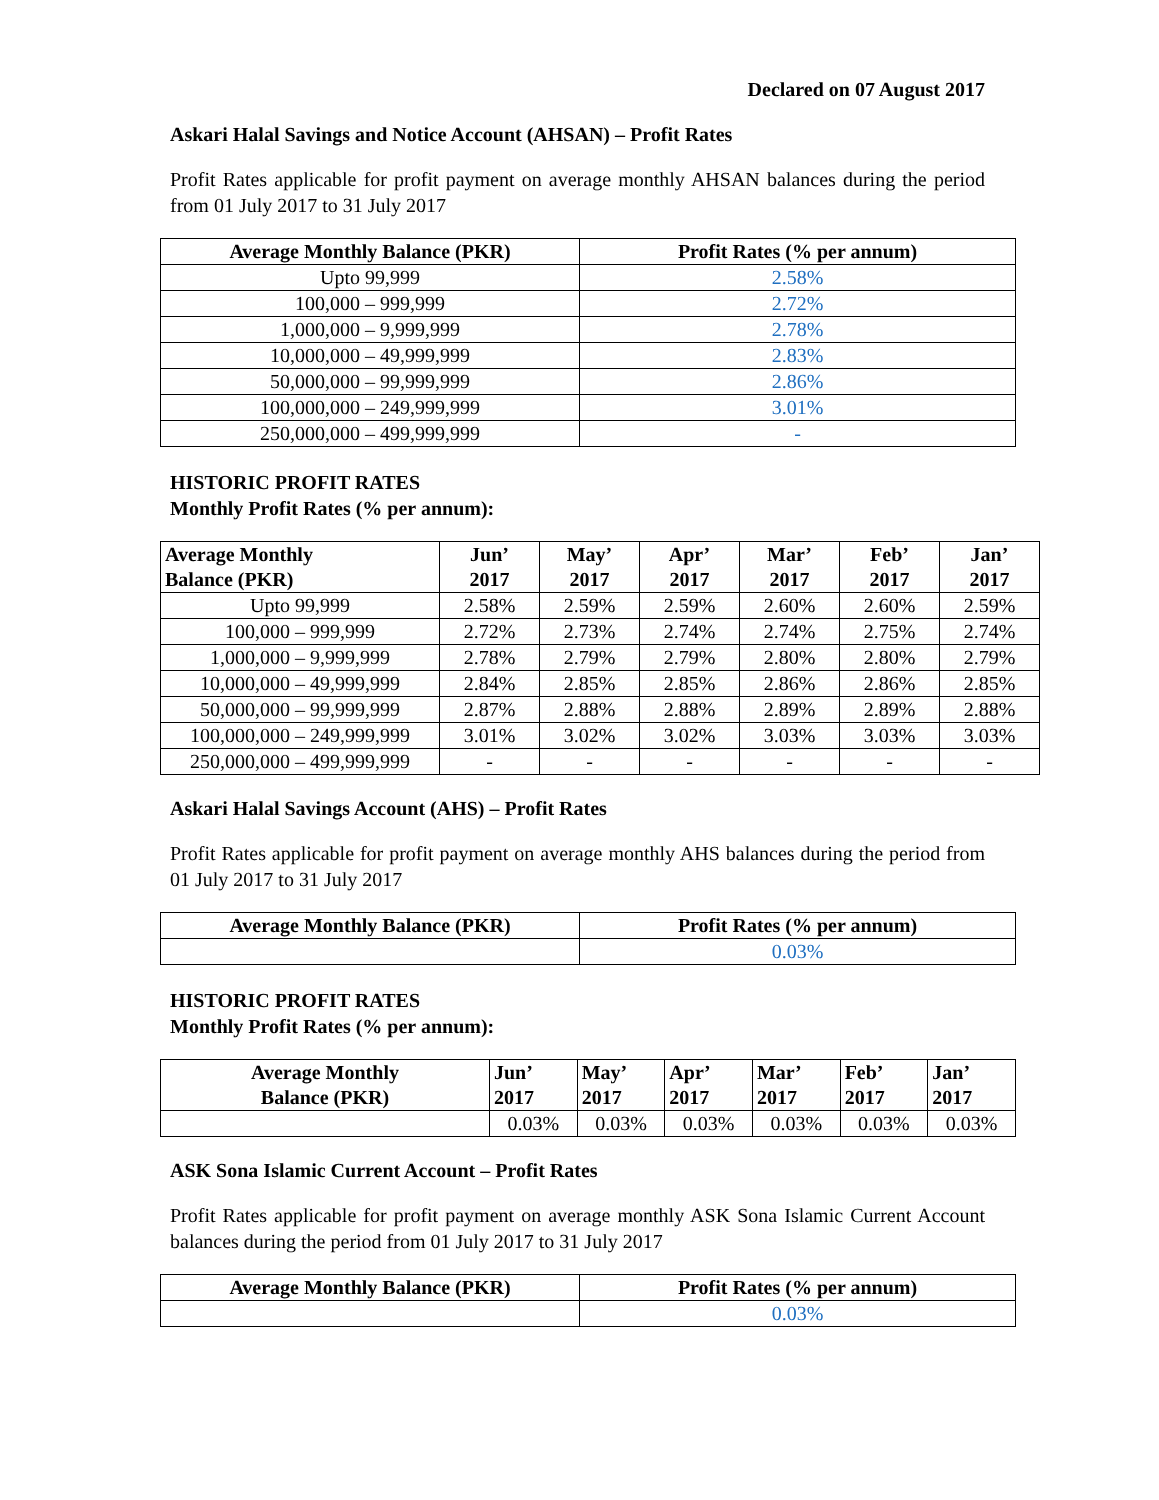Declared on 07 August 2017
Askari Halal Savings and Notice Account (AHSAN) – Profit Rates
Profit Rates applicable for profit payment on average monthly AHSAN balances during the period from 01 July 2017 to 31 July 2017
| Average Monthly Balance (PKR) | Profit Rates (% per annum) |
| --- | --- |
| Upto 99,999 | 2.58% |
| 100,000 – 999,999 | 2.72% |
| 1,000,000 – 9,999,999 | 2.78% |
| 10,000,000 – 49,999,999 | 2.83% |
| 50,000,000 – 99,999,999 | 2.86% |
| 100,000,000 – 249,999,999 | 3.01% |
| 250,000,000 – 499,999,999 | - |
HISTORIC PROFIT RATES
Monthly Profit Rates (% per annum):
| Average Monthly Balance (PKR) | Jun’ 2017 | May’ 2017 | Apr’ 2017 | Mar’ 2017 | Feb’ 2017 | Jan’ 2017 |
| --- | --- | --- | --- | --- | --- | --- |
| Upto 99,999 | 2.58% | 2.59% | 2.59% | 2.60% | 2.60% | 2.59% |
| 100,000 – 999,999 | 2.72% | 2.73% | 2.74% | 2.74% | 2.75% | 2.74% |
| 1,000,000 – 9,999,999 | 2.78% | 2.79% | 2.79% | 2.80% | 2.80% | 2.79% |
| 10,000,000 – 49,999,999 | 2.84% | 2.85% | 2.85% | 2.86% | 2.86% | 2.85% |
| 50,000,000 – 99,999,999 | 2.87% | 2.88% | 2.88% | 2.89% | 2.89% | 2.88% |
| 100,000,000 – 249,999,999 | 3.01% | 3.02% | 3.02% | 3.03% | 3.03% | 3.03% |
| 250,000,000 – 499,999,999 | - | - | - | - | - | - |
Askari Halal Savings Account (AHS) – Profit Rates
Profit Rates applicable for profit payment on average monthly AHS balances during the period from 01 July 2017 to 31 July 2017
| Average Monthly Balance (PKR) | Profit Rates (% per annum) |
| --- | --- |
| | 0.03% |
HISTORIC PROFIT RATES
Monthly Profit Rates (% per annum):
| Average Monthly Balance (PKR) | Jun’ 2017 | May’ 2017 | Apr’ 2017 | Mar’ 2017 | Feb’ 2017 | Jan’ 2017 |
| --- | --- | --- | --- | --- | --- | --- |
| | 0.03% | 0.03% | 0.03% | 0.03% | 0.03% | 0.03% |
ASK Sona Islamic Current Account – Profit Rates
Profit Rates applicable for profit payment on average monthly ASK Sona Islamic Current Account balances during the period from 01 July 2017 to 31 July 2017
| Average Monthly Balance (PKR) | Profit Rates (% per annum) |
| --- | --- |
| | 0.03% |